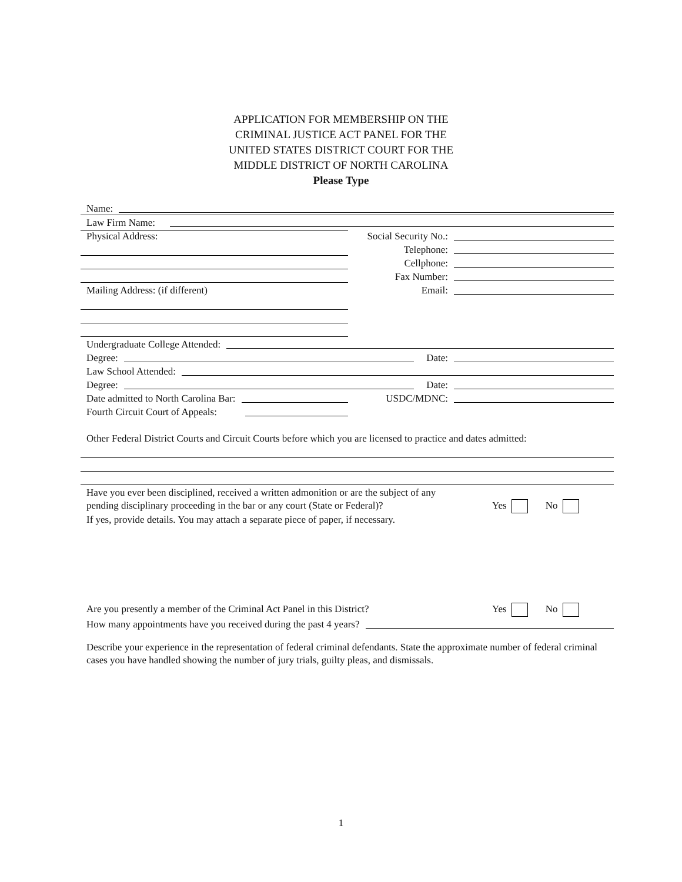APPLICATION FOR MEMBERSHIP ON THE
CRIMINAL JUSTICE ACT PANEL FOR THE
UNITED STATES DISTRICT COURT FOR THE
MIDDLE DISTRICT OF NORTH CAROLINA
Please Type
Name:
Law Firm Name:
Physical Address:
Social Security No.:
Telephone:
Cellphone:
Fax Number:
Mailing Address: (if different)
Email:
Undergraduate College Attended:
Degree:
Date:
Law School Attended:
Degree:
Date:
Date admitted to North Carolina Bar:
USDC/MDNC:
Fourth Circuit Court of Appeals:
Other Federal District Courts and Circuit Courts before which you are licensed to practice and dates admitted:
Have you ever been disciplined, received a written admonition or are the subject of any pending disciplinary proceeding in the bar or any court (State or Federal)?
Yes No
If yes, provide details. You may attach a separate piece of paper, if necessary.
Are you presently a member of the Criminal Act Panel in this District? Yes No
How many appointments have you received during the past 4 years?
Describe your experience in the representation of federal criminal defendants. State the approximate number of federal criminal cases you have handled showing the number of jury trials, guilty pleas, and dismissals.
1